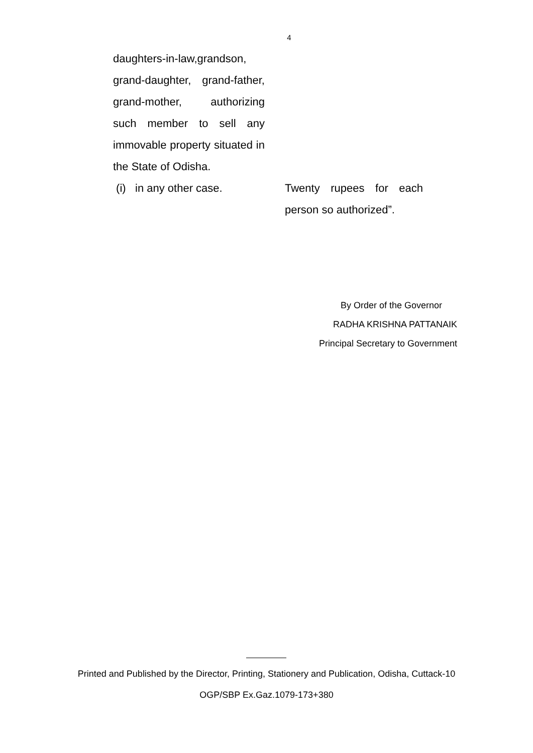4
| daughters-in-law,grandson, grand-daughter, grand-father, grand-mother, authorizing such member to sell any immovable property situated in the State of Odisha. | |
| (i) in any other case. | Twenty rupees for each person so authorized”. |
By Order of the Governor
RADHA KRISHNA PATTANAIK
Principal Secretary to Government
Printed and Published by the Director, Printing, Stationery and Publication, Odisha, Cuttack-10
OGP/SBP Ex.Gaz.1079-173+380